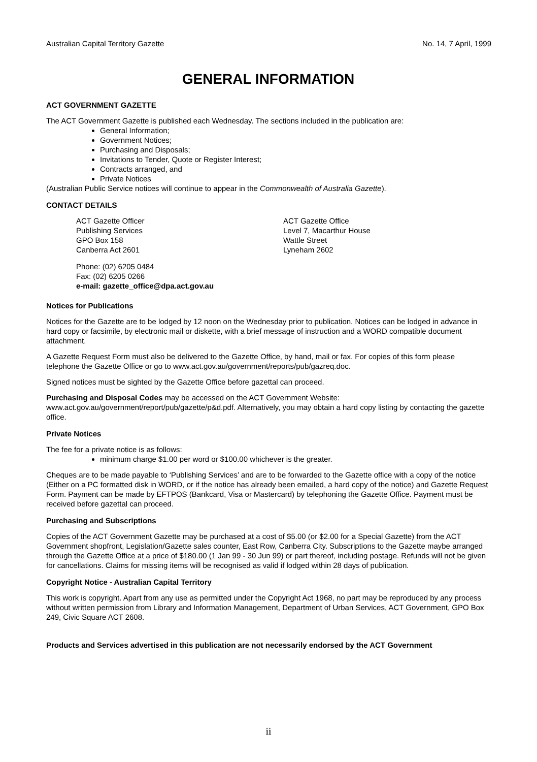Australian Capital Territory Gazette No. 14, 7 April, 1999
GENERAL INFORMATION
ACT GOVERNMENT GAZETTE
The ACT Government Gazette is published each Wednesday. The sections included in the publication are:
General Information;
Government Notices;
Purchasing and Disposals;
Invitations to Tender, Quote or Register Interest;
Contracts arranged, and
Private Notices
(Australian Public Service notices will continue to appear in the Commonwealth of Australia Gazette).
CONTACT DETAILS
ACT Gazette Officer
Publishing Services
GPO Box 158
Canberra Act 2601
ACT Gazette Office
Level 7, Macarthur House
Wattle Street
Lyneham 2602
Phone: (02) 6205 0484
Fax: (02) 6205 0266
e-mail: gazette_office@dpa.act.gov.au
Notices for Publications
Notices for the Gazette are to be lodged by 12 noon on the Wednesday prior to publication. Notices can be lodged in advance in hard copy or facsimile, by electronic mail or diskette, with a brief message of instruction and a WORD compatible document attachment.
A Gazette Request Form must also be delivered to the Gazette Office, by hand, mail or fax. For copies of this form please telephone the Gazette Office or go to www.act.gov.au/government/reports/pub/gazreq.doc.
Signed notices must be sighted by the Gazette Office before gazettal can proceed.
Purchasing and Disposal Codes may be accessed on the ACT Government Website:
www.act.gov.au/government/report/pub/gazette/p&d.pdf. Alternatively, you may obtain a hard copy listing by contacting the gazette office.
Private Notices
The fee for a private notice is as follows:
minimum charge $1.00 per word or $100.00 whichever is the greater.
Cheques are to be made payable to ‘Publishing Services’ and are to be forwarded to the Gazette office with a copy of the notice (Either on a PC formatted disk in WORD, or if the notice has already been emailed, a hard copy of the notice) and Gazette Request Form. Payment can be made by EFTPOS (Bankcard, Visa or Mastercard) by telephoning the Gazette Office. Payment must be received before gazettal can proceed.
Purchasing and Subscriptions
Copies of the ACT Government Gazette may be purchased at a cost of $5.00 (or $2.00 for a Special Gazette) from the ACT Government shopfront, Legislation/Gazette sales counter, East Row, Canberra City. Subscriptions to the Gazette maybe arranged through the Gazette Office at a price of $180.00 (1 Jan 99 - 30 Jun 99) or part thereof, including postage. Refunds will not be given for cancellations. Claims for missing items will be recognised as valid if lodged within 28 days of publication.
Copyright Notice - Australian Capital Territory
This work is copyright. Apart from any use as permitted under the Copyright Act 1968, no part may be reproduced by any process without written permission from Library and Information Management, Department of Urban Services, ACT Government, GPO Box 249, Civic Square ACT 2608.
Products and Services advertised in this publication are not necessarily endorsed by the ACT Government
ii